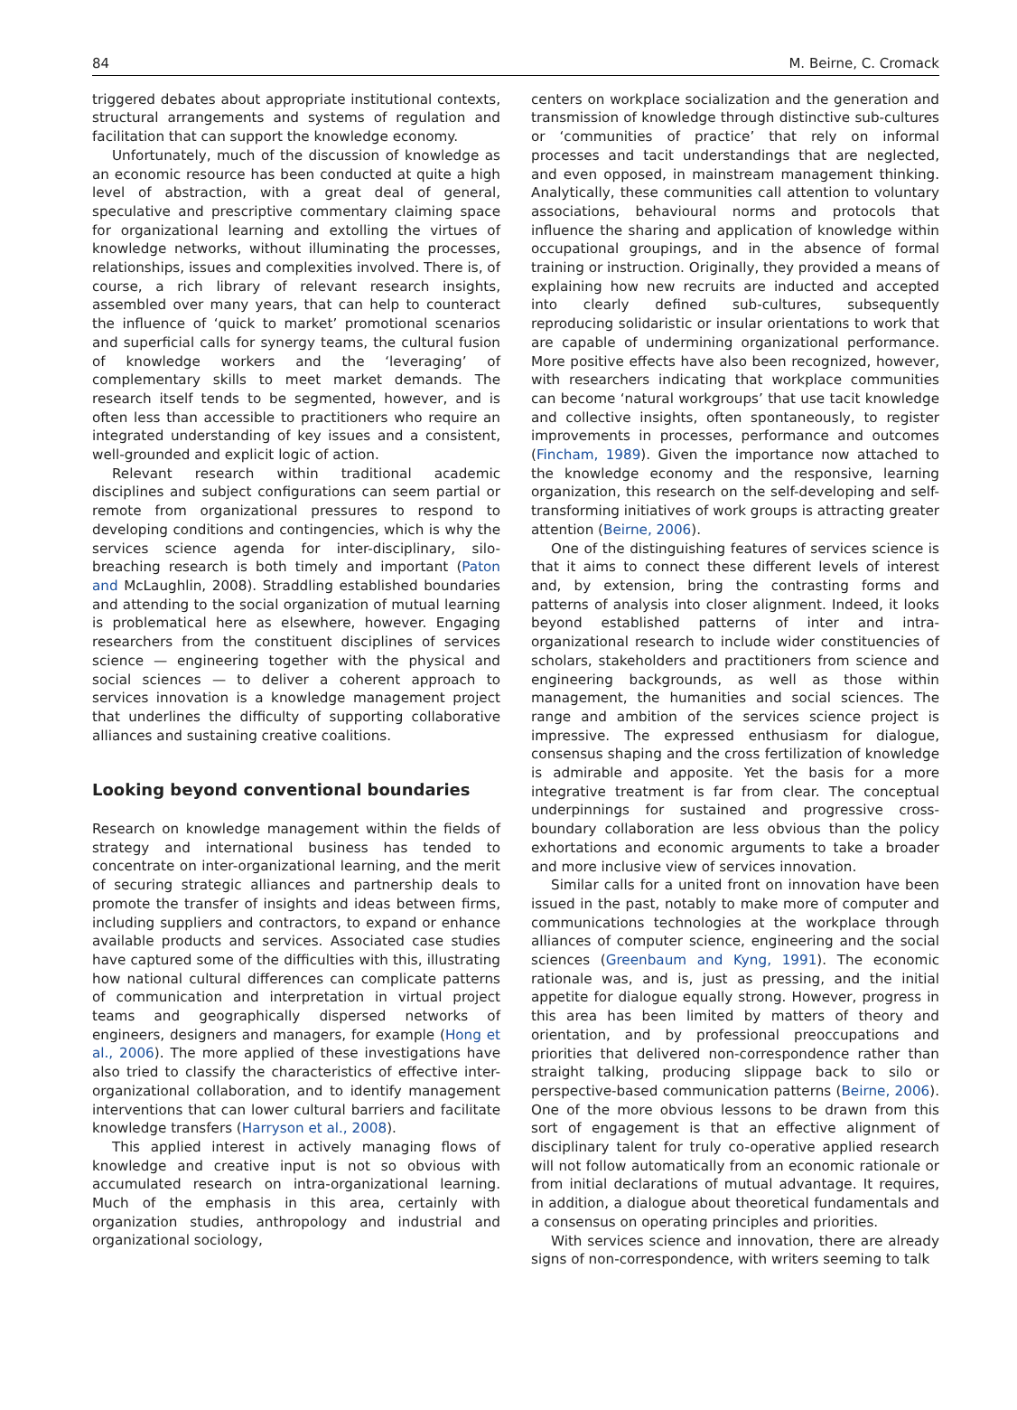84 M. Beirne, C. Cromack
triggered debates about appropriate institutional contexts, structural arrangements and systems of regulation and facilitation that can support the knowledge economy.
Unfortunately, much of the discussion of knowledge as an economic resource has been conducted at quite a high level of abstraction, with a great deal of general, speculative and prescriptive commentary claiming space for organizational learning and extolling the virtues of knowledge networks, without illuminating the processes, relationships, issues and complexities involved. There is, of course, a rich library of relevant research insights, assembled over many years, that can help to counteract the influence of ‘quick to market’ promotional scenarios and superficial calls for synergy teams, the cultural fusion of knowledge workers and the ‘leveraging’ of complementary skills to meet market demands. The research itself tends to be segmented, however, and is often less than accessible to practitioners who require an integrated understanding of key issues and a consistent, well-grounded and explicit logic of action.
Relevant research within traditional academic disciplines and subject configurations can seem partial or remote from organizational pressures to respond to developing conditions and contingencies, which is why the services science agenda for inter-disciplinary, silo-breaching research is both timely and important (Paton and McLaughlin, 2008). Straddling established boundaries and attending to the social organization of mutual learning is problematical here as elsewhere, however. Engaging researchers from the constituent disciplines of services science — engineering together with the physical and social sciences — to deliver a coherent approach to services innovation is a knowledge management project that underlines the difficulty of supporting collaborative alliances and sustaining creative coalitions.
Looking beyond conventional boundaries
Research on knowledge management within the fields of strategy and international business has tended to concentrate on inter-organizational learning, and the merit of securing strategic alliances and partnership deals to promote the transfer of insights and ideas between firms, including suppliers and contractors, to expand or enhance available products and services. Associated case studies have captured some of the difficulties with this, illustrating how national cultural differences can complicate patterns of communication and interpretation in virtual project teams and geographically dispersed networks of engineers, designers and managers, for example (Hong et al., 2006). The more applied of these investigations have also tried to classify the characteristics of effective inter-organizational collaboration, and to identify management interventions that can lower cultural barriers and facilitate knowledge transfers (Harryson et al., 2008).
This applied interest in actively managing flows of knowledge and creative input is not so obvious with accumulated research on intra-organizational learning. Much of the emphasis in this area, certainly with organization studies, anthropology and industrial and organizational sociology,
centers on workplace socialization and the generation and transmission of knowledge through distinctive sub-cultures or ‘communities of practice’ that rely on informal processes and tacit understandings that are neglected, and even opposed, in mainstream management thinking. Analytically, these communities call attention to voluntary associations, behavioural norms and protocols that influence the sharing and application of knowledge within occupational groupings, and in the absence of formal training or instruction. Originally, they provided a means of explaining how new recruits are inducted and accepted into clearly defined sub-cultures, subsequently reproducing solidaristic or insular orientations to work that are capable of undermining organizational performance. More positive effects have also been recognized, however, with researchers indicating that workplace communities can become ‘natural workgroups’ that use tacit knowledge and collective insights, often spontaneously, to register improvements in processes, performance and outcomes (Fincham, 1989). Given the importance now attached to the knowledge economy and the responsive, learning organization, this research on the self-developing and self-transforming initiatives of work groups is attracting greater attention (Beirne, 2006).
One of the distinguishing features of services science is that it aims to connect these different levels of interest and, by extension, bring the contrasting forms and patterns of analysis into closer alignment. Indeed, it looks beyond established patterns of inter and intra-organizational research to include wider constituencies of scholars, stakeholders and practitioners from science and engineering backgrounds, as well as those within management, the humanities and social sciences. The range and ambition of the services science project is impressive. The expressed enthusiasm for dialogue, consensus shaping and the cross fertilization of knowledge is admirable and apposite. Yet the basis for a more integrative treatment is far from clear. The conceptual underpinnings for sustained and progressive cross-boundary collaboration are less obvious than the policy exhortations and economic arguments to take a broader and more inclusive view of services innovation.
Similar calls for a united front on innovation have been issued in the past, notably to make more of computer and communications technologies at the workplace through alliances of computer science, engineering and the social sciences (Greenbaum and Kyng, 1991). The economic rationale was, and is, just as pressing, and the initial appetite for dialogue equally strong. However, progress in this area has been limited by matters of theory and orientation, and by professional preoccupations and priorities that delivered non-correspondence rather than straight talking, producing slippage back to silo or perspective-based communication patterns (Beirne, 2006). One of the more obvious lessons to be drawn from this sort of engagement is that an effective alignment of disciplinary talent for truly co-operative applied research will not follow automatically from an economic rationale or from initial declarations of mutual advantage. It requires, in addition, a dialogue about theoretical fundamentals and a consensus on operating principles and priorities.
With services science and innovation, there are already signs of non-correspondence, with writers seeming to talk